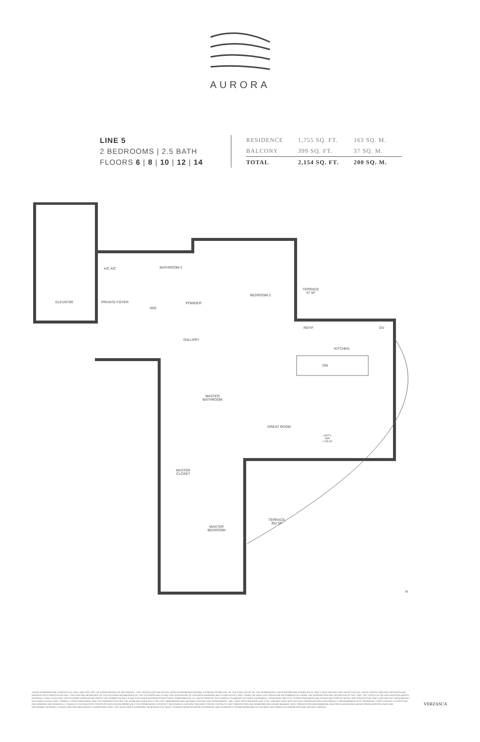AURORA
LINE 5
2 BEDROOMS | 2.5 BATH
FLOORS 6 | 8 | 10 | 12 | 14
| RESIDENCE | 1,755 SQ. FT. | 163 SQ. M. |
| BALCONY | 399 SQ. FT. | 37 SQ. M. |
| TOTAL | 2,154 SQ. FT. | 200 SQ. M. |
ELEVATOR PRIVATE FOYER
A/C A/C BATHROOM 2
W/D
POWDER
BEDROOM 2
TERRACE
47 SF
REF/F OV
GALLERY
KITCHEN
DW
MASTER
BATHROOM
GREAT ROOM
UNIT 5
2BR
1,755 SF
MASTER
CLOSET
TERRACE
352 SF
MASTER
BEDROOM
N
THESE DRAWINGS ARE CONCEPTUAL ONLY AND ARE FOR THE CONVENIENCE OF REFERENCE. THEY SHOULD NOT BE RELIED UPON AS REPRESENTATIONS, EXPRESS OR IMPLIED, OF THE FINAL DETAIL OF THE RESIDENCES. UNITS SHOWN ARE EXAMPLES OF UNIT TYPES AND MAY NOT DEPICT ACTUAL UNITS. STATED SQUARE FOOTAGES ARE RANGES FOR A PARTICULAR UNIT TYPE AND ARE MEASURED TO THE EXTERIOR BOUNDARIES OF THE EXTERIOR WALLS AND THE CENTERLINE OF INTERIOR DEMISING WALLS AND IN FACT VARY FROM THE AREA THAT WOULD BE DETERMINED BY USING THE DESCRIPTION AND DEFINITION OF THE "UNIT" SET FORTH IN THE DECLARATION (WHICH GENERALLY ONLY INCLUDES THE INTERIOR AIRSPACE BETWEEN THE PERIMETER WALLS AND EXCLUDES INTERIOR STRUCTURAL COMPONENTS). ALL DEPICTIONS OF APPLIANCES, PLUMBING FIXTURES, EQUIPMENT, COUNTERS, SOFFITS, FLOOR COVERINGS AND OTHER MATTERS OF DETAIL ARE CONCEPTUAL ONLY AND ARE NOT NECESSARILY INCLUDED IN EACH UNIT. CONSULT YOUR AGREEMENT AND THE PROSPECTUS FOR THE ITEMS INCLUDED WITH THE UNIT. DIMENSIONS AND SQUARE FOOTAGE ARE APPROXIMATE, WILL VARY WITH SPECIFIC UNIT TYPE, AND MAY VARY WITH ACTUAL CONSTRUCTION. ADDITIONALLY, MEASUREMENTS OF ROOMS SET FORTH ON ANY FLOOR PLAN ARE NOMINAL AND GENERALLY TAKEN AT THE GREATEST POINTS OF EACH GIVEN ROOM (AS IF THE ROOM WERE A PERFECT RECTANGLE), WITHOUT REGARD FOR ANY CUTOUTS. UNIT ORIENTATION AND WINDOWS (INCLUDING NUMBER, SIZE, ORIENTATION AND AWNINGS), BALCONY/LANAIS (INCLUDING CONFIGURATION, SIZE AND RAILING/BALUSTRADE), STRUCTURE AND MECHANICAL CHASES MAY VARY. THE DEVELOPER EXPRESSLY RESERVES THE RIGHT TO MAKE MODIFICATIONS, REVISIONS, AND CHANGES IT DEEMS DESIRABLE IN ITS SOLE AND ABSOLUTE DISCRETION AND WITHOUT NOTICE.
VERZASCA